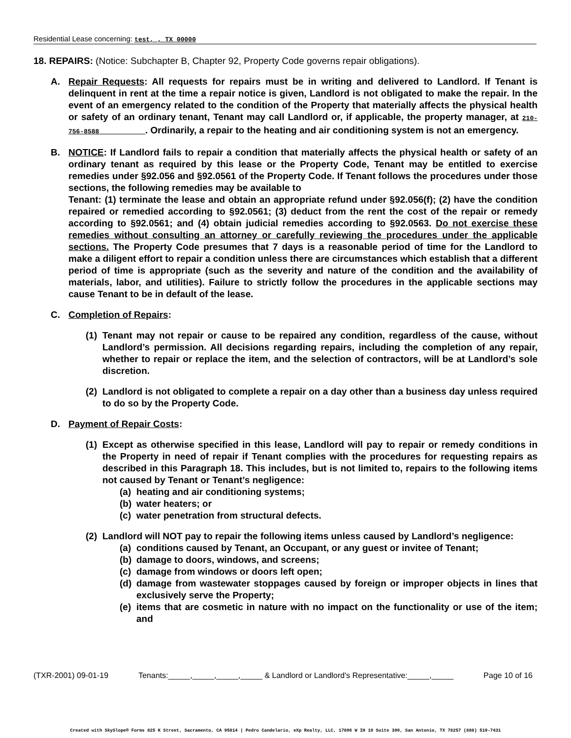Residential Lease concerning: test, , TX 00000
18. REPAIRS: (Notice: Subchapter B, Chapter 92, Property Code governs repair obligations).
A. Repair Requests: All requests for repairs must be in writing and delivered to Landlord. If Tenant is delinquent in rent at the time a repair notice is given, Landlord is not obligated to make the repair. In the event of an emergency related to the condition of the Property that materially affects the physical health or safety of an ordinary tenant, Tenant may call Landlord or, if applicable, the property manager, at 210-756-8588 . Ordinarily, a repair to the heating and air conditioning system is not an emergency.
B. NOTICE: If Landlord fails to repair a condition that materially affects the physical health or safety of an ordinary tenant as required by this lease or the Property Code, Tenant may be entitled to exercise remedies under §92.056 and §92.0561 of the Property Code. If Tenant follows the procedures under those sections, the following remedies may be available to
Tenant: (1) terminate the lease and obtain an appropriate refund under §92.056(f); (2) have the condition repaired or remedied according to §92.0561; (3) deduct from the rent the cost of the repair or remedy according to §92.0561; and (4) obtain judicial remedies according to §92.0563. Do not exercise these remedies without consulting an attorney or carefully reviewing the procedures under the applicable sections. The Property Code presumes that 7 days is a reasonable period of time for the Landlord to make a diligent effort to repair a condition unless there are circumstances which establish that a different period of time is appropriate (such as the severity and nature of the condition and the availability of materials, labor, and utilities). Failure to strictly follow the procedures in the applicable sections may cause Tenant to be in default of the lease.
C. Completion of Repairs:
(1)
Tenant may not repair or cause to be repaired any condition, regardless of the cause, without Landlord’s permission. All decisions regarding repairs, including the completion of any repair, whether to repair or replace the item, and the selection of contractors, will be at Landlord’s sole discretion.
(2)
Landlord is not obligated to complete a repair on a day other than a business day unless required to do so by the Property Code.
D. Payment of Repair Costs:
(1)
Except as otherwise specified in this lease, Landlord will pay to repair or remedy conditions in the Property in need of repair if Tenant complies with the procedures for requesting repairs as described in this Paragraph 18. This includes, but is not limited to, repairs to the following items not caused by Tenant or Tenant’s negligence:
(a)
heating and air conditioning systems;
(b)
water heaters; or
(c)
water penetration from structural defects.
(2)
Landlord will NOT pay to repair the following items unless caused by Landlord’s negligence:
(a)
conditions caused by Tenant, an Occupant, or any guest or invitee of Tenant;
(b)
damage to doors, windows, and screens;
(c)
damage from windows or doors left open;
(d)
damage from wastewater stoppages caused by foreign or improper objects in lines that exclusively serve the Property;
(e)
items that are cosmetic in nature with no impact on the functionality or use of the item; and
(TXR-2001) 09-01-19 Tenants:_____,_____,_____,_____ & Landlord or Landlord's Representative:_____,_____ Page 10 of 16
Created with SkySlope® Forms 825 K Street, Sacramento, CA 95814 | Pedro Candelario, eXp Realty, LLC, 17806 W IH 10 Suite 300, San Antonio, TX 78257 (888) 519-7431